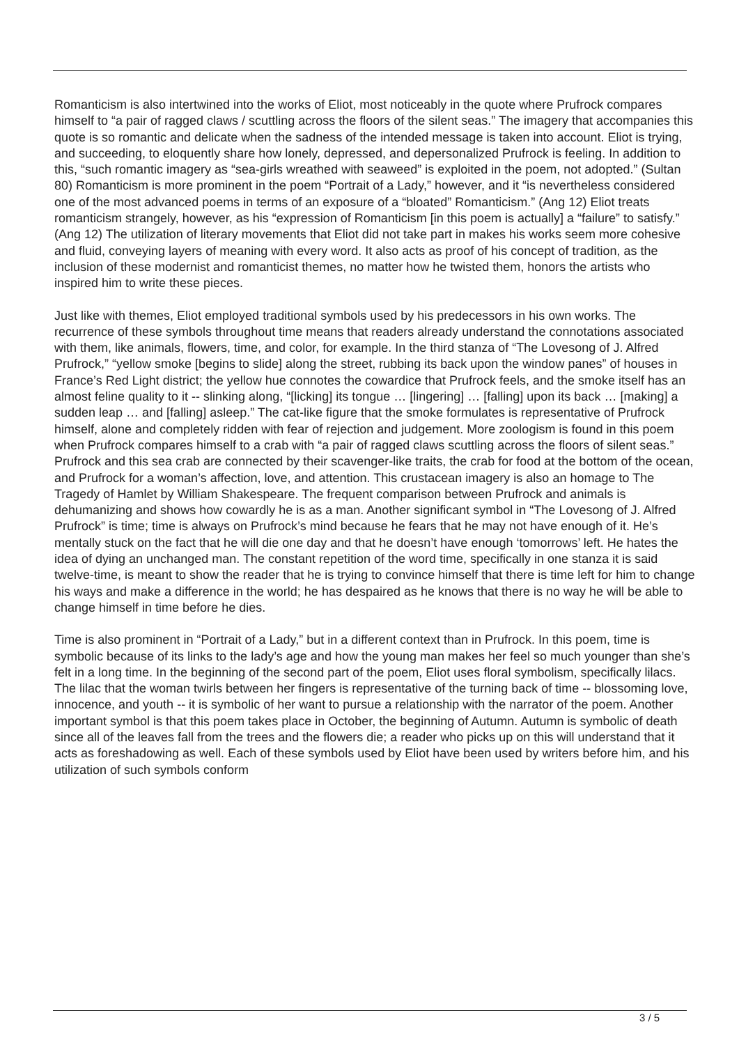Romanticism is also intertwined into the works of Eliot, most noticeably in the quote where Prufrock compares himself to “a pair of ragged claws / scuttling across the floors of the silent seas.” The imagery that accompanies this quote is so romantic and delicate when the sadness of the intended message is taken into account. Eliot is trying, and succeeding, to eloquently share how lonely, depressed, and depersonalized Prufrock is feeling. In addition to this, “such romantic imagery as “sea-girls wreathed with seaweed” is exploited in the poem, not adopted.” (Sultan 80) Romanticism is more prominent in the poem “Portrait of a Lady,” however, and it “is nevertheless considered one of the most advanced poems in terms of an exposure of a “bloated” Romanticism.” (Ang 12) Eliot treats romanticism strangely, however, as his “expression of Romanticism [in this poem is actually] a “failure” to satisfy.” (Ang 12) The utilization of literary movements that Eliot did not take part in makes his works seem more cohesive and fluid, conveying layers of meaning with every word. It also acts as proof of his concept of tradition, as the inclusion of these modernist and romanticist themes, no matter how he twisted them, honors the artists who inspired him to write these pieces.
Just like with themes, Eliot employed traditional symbols used by his predecessors in his own works. The recurrence of these symbols throughout time means that readers already understand the connotations associated with them, like animals, flowers, time, and color, for example. In the third stanza of “The Lovesong of J. Alfred Prufrock,” “yellow smoke [begins to slide] along the street, rubbing its back upon the window panes” of houses in France’s Red Light district; the yellow hue connotes the cowardice that Prufrock feels, and the smoke itself has an almost feline quality to it -- slinking along, “[licking] its tongue … [lingering] … [falling] upon its back … [making] a sudden leap … and [falling] asleep.” The cat-like figure that the smoke formulates is representative of Prufrock himself, alone and completely ridden with fear of rejection and judgement. More zoologism is found in this poem when Prufrock compares himself to a crab with “a pair of ragged claws scuttling across the floors of silent seas.” Prufrock and this sea crab are connected by their scavenger-like traits, the crab for food at the bottom of the ocean, and Prufrock for a woman’s affection, love, and attention. This crustacean imagery is also an homage to The Tragedy of Hamlet by William Shakespeare. The frequent comparison between Prufrock and animals is dehumanizing and shows how cowardly he is as a man. Another significant symbol in “The Lovesong of J. Alfred Prufrock” is time; time is always on Prufrock’s mind because he fears that he may not have enough of it. He’s mentally stuck on the fact that he will die one day and that he doesn’t have enough ‘tomorrows’ left. He hates the idea of dying an unchanged man. The constant repetition of the word time, specifically in one stanza it is said twelve-time, is meant to show the reader that he is trying to convince himself that there is time left for him to change his ways and make a difference in the world; he has despaired as he knows that there is no way he will be able to change himself in time before he dies.
Time is also prominent in “Portrait of a Lady,” but in a different context than in Prufrock. In this poem, time is symbolic because of its links to the lady’s age and how the young man makes her feel so much younger than she’s felt in a long time. In the beginning of the second part of the poem, Eliot uses floral symbolism, specifically lilacs. The lilac that the woman twirls between her fingers is representative of the turning back of time -- blossoming love, innocence, and youth -- it is symbolic of her want to pursue a relationship with the narrator of the poem. Another important symbol is that this poem takes place in October, the beginning of Autumn. Autumn is symbolic of death since all of the leaves fall from the trees and the flowers die; a reader who picks up on this will understand that it acts as foreshadowing as well. Each of these symbols used by Eliot have been used by writers before him, and his utilization of such symbols conform
3 / 5